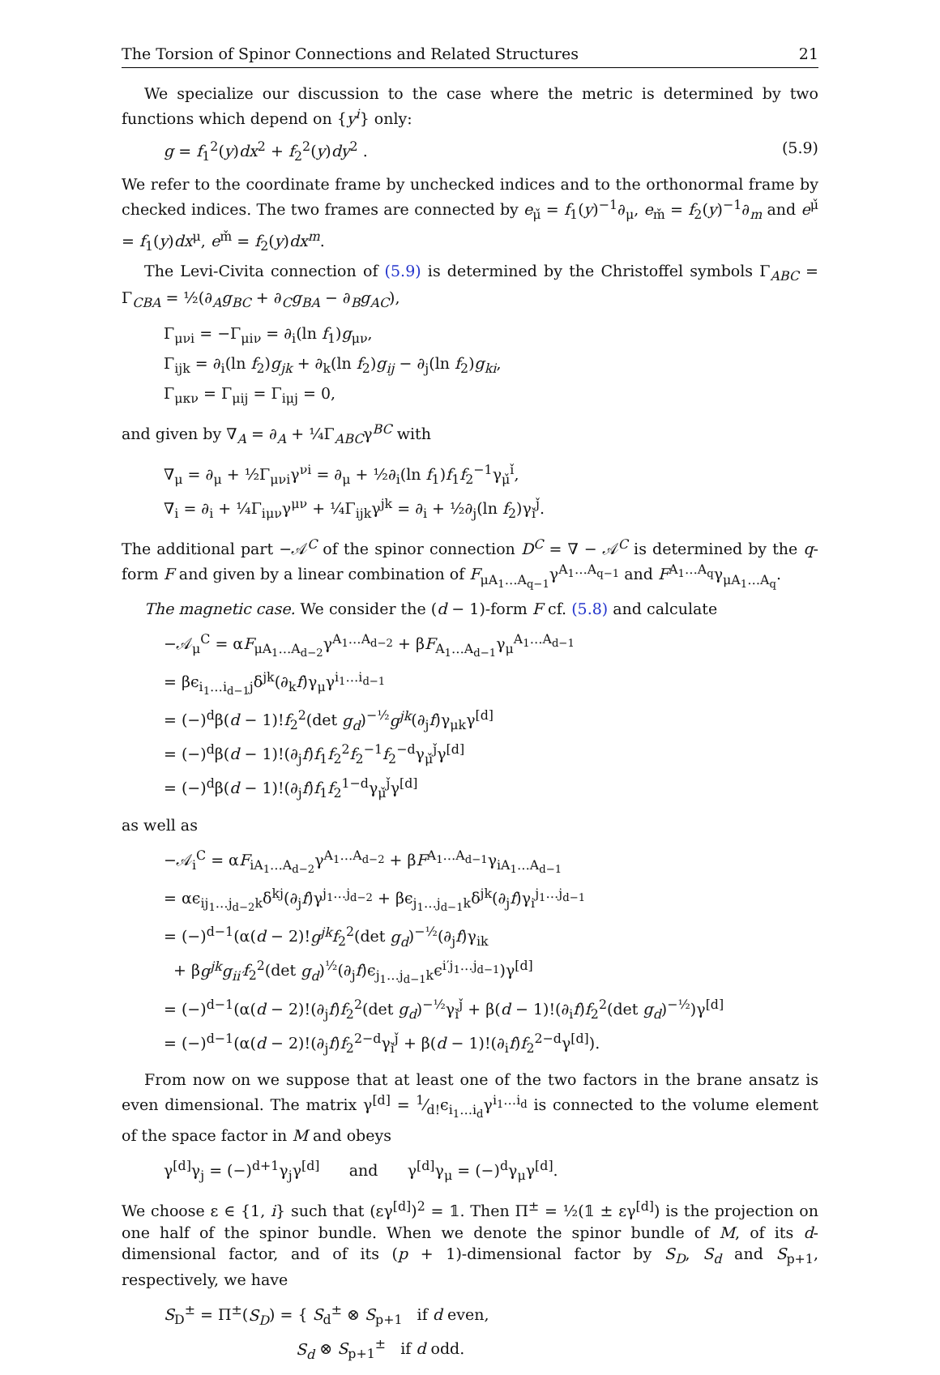The Torsion of Spinor Connections and Related Structures 21
We specialize our discussion to the case where the metric is determined by two functions which depend on {y<sup>i</sup>} only:
g = f<sub>1</sub><sup>2</sup>(y)dx<sup>2</sup> + f<sub>2</sub><sup>2</sup>(y)dy<sup>2</sup> . (5.9)
We refer to the coordinate frame by unchecked indices and to the orthonormal frame by checked indices. The two frames are connected by e<sub>μ̌</sub> = f<sub>1</sub>(y)<sup>−1</sup>∂<sub>μ</sub>, e<sub>m̌</sub> = f<sub>2</sub>(y)<sup>−1</sup>∂<sub>m</sub> and e<sup>μ̌</sup> = f<sub>1</sub>(y)dx<sup>μ</sup>, e<sup>m̌</sup> = f<sub>2</sub>(y)dx<sup>m</sup>.
The Levi-Civita connection of (5.9) is determined by the Christoffel symbols Γ<sub>ABC</sub> = Γ<sub>CBA</sub> = ½(∂<sub>A</sub>g<sub>BC</sub> + ∂<sub>C</sub>g<sub>BA</sub> − ∂<sub>B</sub>g<sub>AC</sub>),
Γ<sub>μνi</sub> = −Γ<sub>μiν</sub> = ∂<sub>i</sub>(ln f<sub>1</sub>)g<sub>μν</sub>,
Γ<sub>ijk</sub> = ∂<sub>i</sub>(ln f<sub>2</sub>)g<sub>jk</sub> + ∂<sub>k</sub>(ln f<sub>2</sub>)g<sub>ij</sub> − ∂<sub>j</sub>(ln f<sub>2</sub>)g<sub>ki</sub>,
Γ<sub>μκν</sub> = Γ<sub>μij</sub> = Γ<sub>iμj</sub> = 0,
and given by ∇<sub>A</sub> = ∂<sub>A</sub> + ¼Γ<sub>ABC</sub>γ<sup>BC</sup> with
∇<sub>μ</sub> = ∂<sub>μ</sub> + ½Γ<sub>μνi</sub>γ<sup>νi</sup> = ∂<sub>μ</sub> + ½∂<sub>i</sub>(ln f<sub>1</sub>)f<sub>1</sub>f<sub>2</sub><sup>−1</sup>γ<sub>μ̌</sub><sup>ǐ</sup>,
∇<sub>i</sub> = ∂<sub>i</sub> + ¼Γ<sub>iμν</sub>γ<sup>μν</sup> + ¼Γ<sub>ijk</sub>γ<sup>jk</sup> = ∂<sub>i</sub> + ½∂<sub>j</sub>(ln f<sub>2</sub>)γ<sub>ǐ</sub><sup>ǰ</sup>.
The additional part −𝒜<sup>C</sup> of the spinor connection D<sup>C</sup> = ∇ − 𝒜<sup>C</sup> is determined by the q-form F and given by a linear combination of F<sub>μA<sub>1</sub>…A<sub>q−1</sub></sub>γ<sup>A<sub>1</sub>…A<sub>q−1</sub></sup> and F<sup>A<sub>1</sub>…A<sub>q</sub></sup>γ<sub>μA<sub>1</sub>…A<sub>q</sub></sub>.
The magnetic case. We consider the (d − 1)-form F cf. (5.8) and calculate
−𝒜<sub>μ</sub><sup>C</sup> = αF<sub>μA<sub>1</sub>…A<sub>d−2</sub></sub>γ<sup>A<sub>1</sub>…A<sub>d−2</sub></sup> + βF<sub>A<sub>1</sub>…A<sub>d−1</sub></sub>γ<sub>μ</sub><sup>A<sub>1</sub>…A<sub>d−1</sub></sup>
= βϵ<sub>i<sub>1</sub>…i<sub>d−1</sub>j</sub>δ<sup>jk</sup>(∂<sub>k</sub>f)γ<sub>μ</sub>γ<sup>i<sub>1</sub>…i<sub>d−1</sub></sup>
= (−)<sup>d</sup>β(d − 1)!f<sub>2</sub><sup>2</sup>(det g<sub>d</sub>)<sup>−½</sup>g<sup>jk</sup>(∂<sub>j</sub>f)γ<sub>μk</sub>γ<sup>[d]</sup>
= (−)<sup>d</sup>β(d − 1)!(∂<sub>j</sub>f)f<sub>1</sub>f<sub>2</sub><sup>2</sup>f<sub>2</sub><sup>−1</sup>f<sub>2</sub><sup>−d</sup>γ<sub>μ̌</sub><sup>ǰ</sup>γ<sup>[d]</sup>
= (−)<sup>d</sup>β(d − 1)!(∂<sub>j</sub>f)f<sub>1</sub>f<sub>2</sub><sup>1−d</sup>γ<sub>μ̌</sub><sup>ǰ</sup>γ<sup>[d]</sup>
as well as
−𝒜<sub>i</sub><sup>C</sup> = αF<sub>iA<sub>1</sub>…A<sub>d−2</sub></sub>γ<sup>A<sub>1</sub>…A<sub>d−2</sub></sup> + βF<sup>A<sub>1</sub>…A<sub>d−1</sub></sup>γ<sub>iA<sub>1</sub>…A<sub>d−1</sub></sub>
= αϵ<sub>ij<sub>1</sub>…j<sub>d−2</sub>k</sub>δ<sup>kj</sup>(∂<sub>j</sub>f)γ<sup>j<sub>1</sub>…j<sub>d−2</sub></sup> + βϵ<sub>j<sub>1</sub>…j<sub>d−1</sub>k</sub>δ<sup>jk</sup>(∂<sub>j</sub>f)γ<sub>i</sub><sup>j<sub>1</sub>…j<sub>d−1</sub></sup>
= (−)<sup>d−1</sup>(α(d − 2)!g<sup>jk</sup> f<sub>2</sub><sup>2</sup>(det g<sub>d</sub>)<sup>−½</sup>(∂<sub>j</sub>f)γ<sub>ik</sub>
+ βg<sup>jk</sup>g<sub>ii′</sub>f<sub>2</sub><sup>2</sup>(det g<sub>d</sub>)<sup>½</sup>(∂<sub>j</sub>f)ϵ<sub>j<sub>1</sub>…j<sub>d−1</sub>k</sub>ϵ<sup>i′j<sub>1</sub>…j<sub>d−1</sub></sup>)γ<sup>[d]</sup>
= (−)<sup>d−1</sup>(α(d − 2)!(∂<sub>j</sub>f)f<sub>2</sub><sup>2</sup>(det g<sub>d</sub>)<sup>−½</sup>γ<sub>ǐ</sub><sup>ǰ</sup> + β(d − 1)!(∂<sub>i</sub>f)f<sub>2</sub><sup>2</sup>(det g<sub>d</sub>)<sup>−½</sup>)γ<sup>[d]</sup>
= (−)<sup>d−1</sup>(α(d − 2)!(∂<sub>j</sub>f)f<sub>2</sub><sup>2−d</sup>γ<sub>ǐ</sub><sup>ǰ</sup> + β(d − 1)!(∂<sub>i</sub>f)f<sub>2</sub><sup>2−d</sup>γ<sup>[d]</sup>).
From now on we suppose that at least one of the two factors in the brane ansatz is even dimensional. The matrix γ<sup>[d]</sup> = 1⁄d!ϵ<sub>i<sub>1</sub>…i<sub>d</sub></sub>γ<sup>i<sub>1</sub>…i<sub>d</sub></sup> is connected to the volume element of the space factor in M and obeys
γ<sup>[d]</sup>γ<sub>j</sub> = (−)<sup>d+1</sup>γ<sub>j</sub>γ<sup>[d]</sup> and γ<sup>[d]</sup>γ<sub>μ</sub> = (−)<sup>d</sup>γ<sub>μ</sub>γ<sup>[d]</sup>.
We choose ε ∈ {1, i} such that (εγ<sup>[d]</sup>)<sup>2</sup> = 𝟙. Then Π<sup>±</sup> = ½(𝟙 ± εγ<sup>[d]</sup>) is the projection on one half of the spinor bundle. When we denote the spinor bundle of M, of its d-dimensional factor, and of its (p + 1)-dimensional factor by S<sub>D</sub>, S<sub>d</sub> and S<sub>p+1</sub>, respectively, we have
S<sub>D</sub><sup>±</sup> = Π<sup>±</sup>(S<sub>D</sub>) = { S<sub>d</sub><sup>±</sup> ⊗ S<sub>p+1</sub> if d even,
S<sub>d</sub> ⊗ S<sub>p+1</sub><sup>±</sup> if d odd.